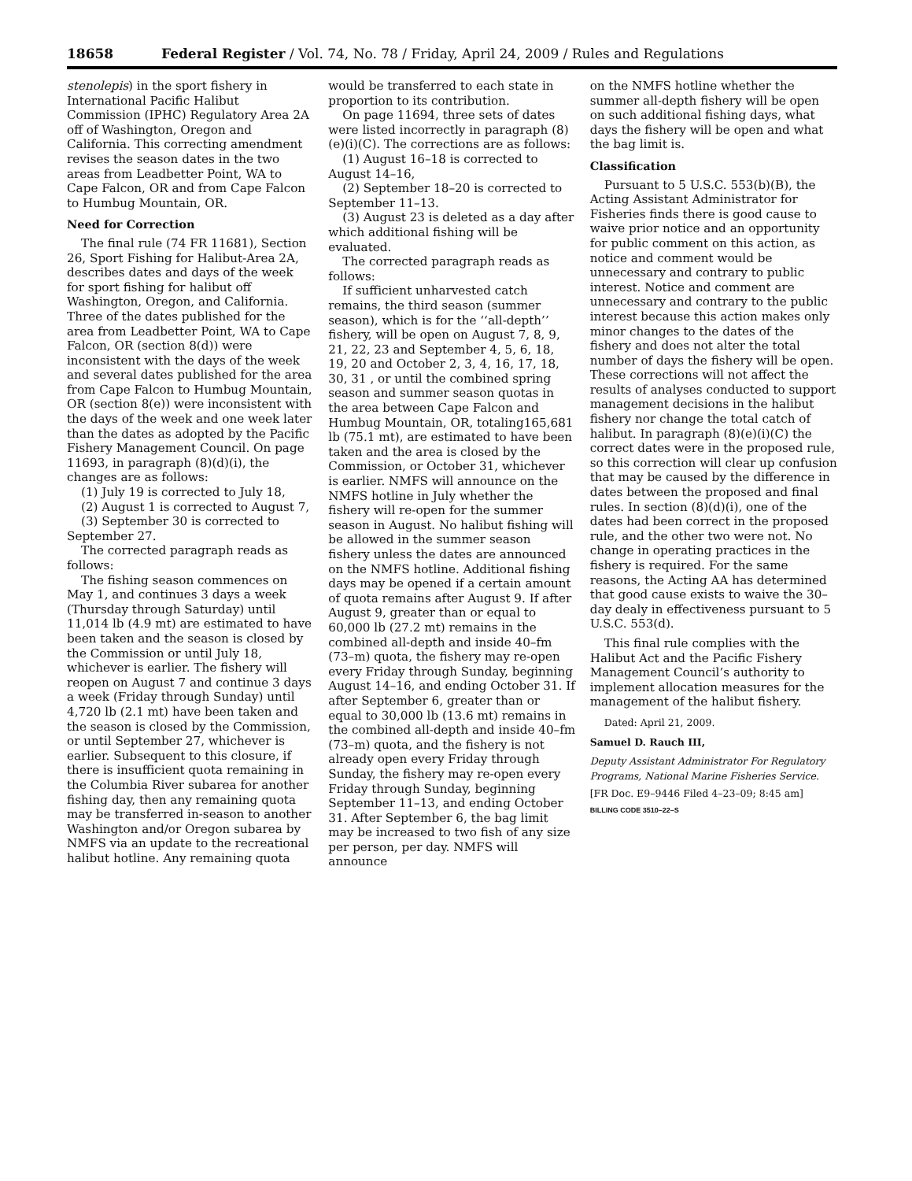18658 Federal Register / Vol. 74, No. 78 / Friday, April 24, 2009 / Rules and Regulations
stenolepis) in the sport fishery in International Pacific Halibut Commission (IPHC) Regulatory Area 2A off of Washington, Oregon and California. This correcting amendment revises the season dates in the two areas from Leadbetter Point, WA to Cape Falcon, OR and from Cape Falcon to Humbug Mountain, OR.
Need for Correction
The final rule (74 FR 11681), Section 26, Sport Fishing for Halibut-Area 2A, describes dates and days of the week for sport fishing for halibut off Washington, Oregon, and California. Three of the dates published for the area from Leadbetter Point, WA to Cape Falcon, OR (section 8(d)) were inconsistent with the days of the week and several dates published for the area from Cape Falcon to Humbug Mountain, OR (section 8(e)) were inconsistent with the days of the week and one week later than the dates as adopted by the Pacific Fishery Management Council. On page 11693, in paragraph (8)(d)(i), the changes are as follows:
(1) July 19 is corrected to July 18,
(2) August 1 is corrected to August 7,
(3) September 30 is corrected to September 27.
The corrected paragraph reads as follows:
The fishing season commences on May 1, and continues 3 days a week (Thursday through Saturday) until 11,014 lb (4.9 mt) are estimated to have been taken and the season is closed by the Commission or until July 18, whichever is earlier. The fishery will reopen on August 7 and continue 3 days a week (Friday through Sunday) until 4,720 lb (2.1 mt) have been taken and the season is closed by the Commission, or until September 27, whichever is earlier. Subsequent to this closure, if there is insufficient quota remaining in the Columbia River subarea for another fishing day, then any remaining quota may be transferred in-season to another Washington and/or Oregon subarea by NMFS via an update to the recreational halibut hotline. Any remaining quota
would be transferred to each state in proportion to its contribution.
On page 11694, three sets of dates were listed incorrectly in paragraph (8)(e)(i)(C). The corrections are as follows:
(1) August 16–18 is corrected to August 14–16,
(2) September 18–20 is corrected to September 11–13.
(3) August 23 is deleted as a day after which additional fishing will be evaluated.
The corrected paragraph reads as follows:
If sufficient unharvested catch remains, the third season (summer season), which is for the ‘‘all-depth’’ fishery, will be open on August 7, 8, 9, 21, 22, 23 and September 4, 5, 6, 18, 19, 20 and October 2, 3, 4, 16, 17, 18, 30, 31 , or until the combined spring season and summer season quotas in the area between Cape Falcon and Humbug Mountain, OR, totaling165,681 lb (75.1 mt), are estimated to have been taken and the area is closed by the Commission, or October 31, whichever is earlier. NMFS will announce on the NMFS hotline in July whether the fishery will re-open for the summer season in August. No halibut fishing will be allowed in the summer season fishery unless the dates are announced on the NMFS hotline. Additional fishing days may be opened if a certain amount of quota remains after August 9. If after August 9, greater than or equal to 60,000 lb (27.2 mt) remains in the combined all-depth and inside 40–fm (73–m) quota, the fishery may re-open every Friday through Sunday, beginning August 14–16, and ending October 31. If after September 6, greater than or equal to 30,000 lb (13.6 mt) remains in the combined all-depth and inside 40–fm (73–m) quota, and the fishery is not already open every Friday through Sunday, the fishery may re-open every Friday through Sunday, beginning September 11–13, and ending October 31. After September 6, the bag limit may be increased to two fish of any size per person, per day. NMFS will announce
on the NMFS hotline whether the summer all-depth fishery will be open on such additional fishing days, what days the fishery will be open and what the bag limit is.
Classification
Pursuant to 5 U.S.C. 553(b)(B), the Acting Assistant Administrator for Fisheries finds there is good cause to waive prior notice and an opportunity for public comment on this action, as notice and comment would be unnecessary and contrary to public interest. Notice and comment are unnecessary and contrary to the public interest because this action makes only minor changes to the dates of the fishery and does not alter the total number of days the fishery will be open. These corrections will not affect the results of analyses conducted to support management decisions in the halibut fishery nor change the total catch of halibut. In paragraph (8)(e)(i)(C) the correct dates were in the proposed rule, so this correction will clear up confusion that may be caused by the difference in dates between the proposed and final rules. In section (8)(d)(i), one of the dates had been correct in the proposed rule, and the other two were not. No change in operating practices in the fishery is required. For the same reasons, the Acting AA has determined that good cause exists to waive the 30–day dealy in effectiveness pursuant to 5 U.S.C. 553(d).
This final rule complies with the Halibut Act and the Pacific Fishery Management Council’s authority to implement allocation measures for the management of the halibut fishery.
Dated: April 21, 2009.
Samuel D. Rauch III,
Deputy Assistant Administrator For Regulatory Programs, National Marine Fisheries Service.
[FR Doc. E9–9446 Filed 4–23–09; 8:45 am]
BILLING CODE 3510–22–S